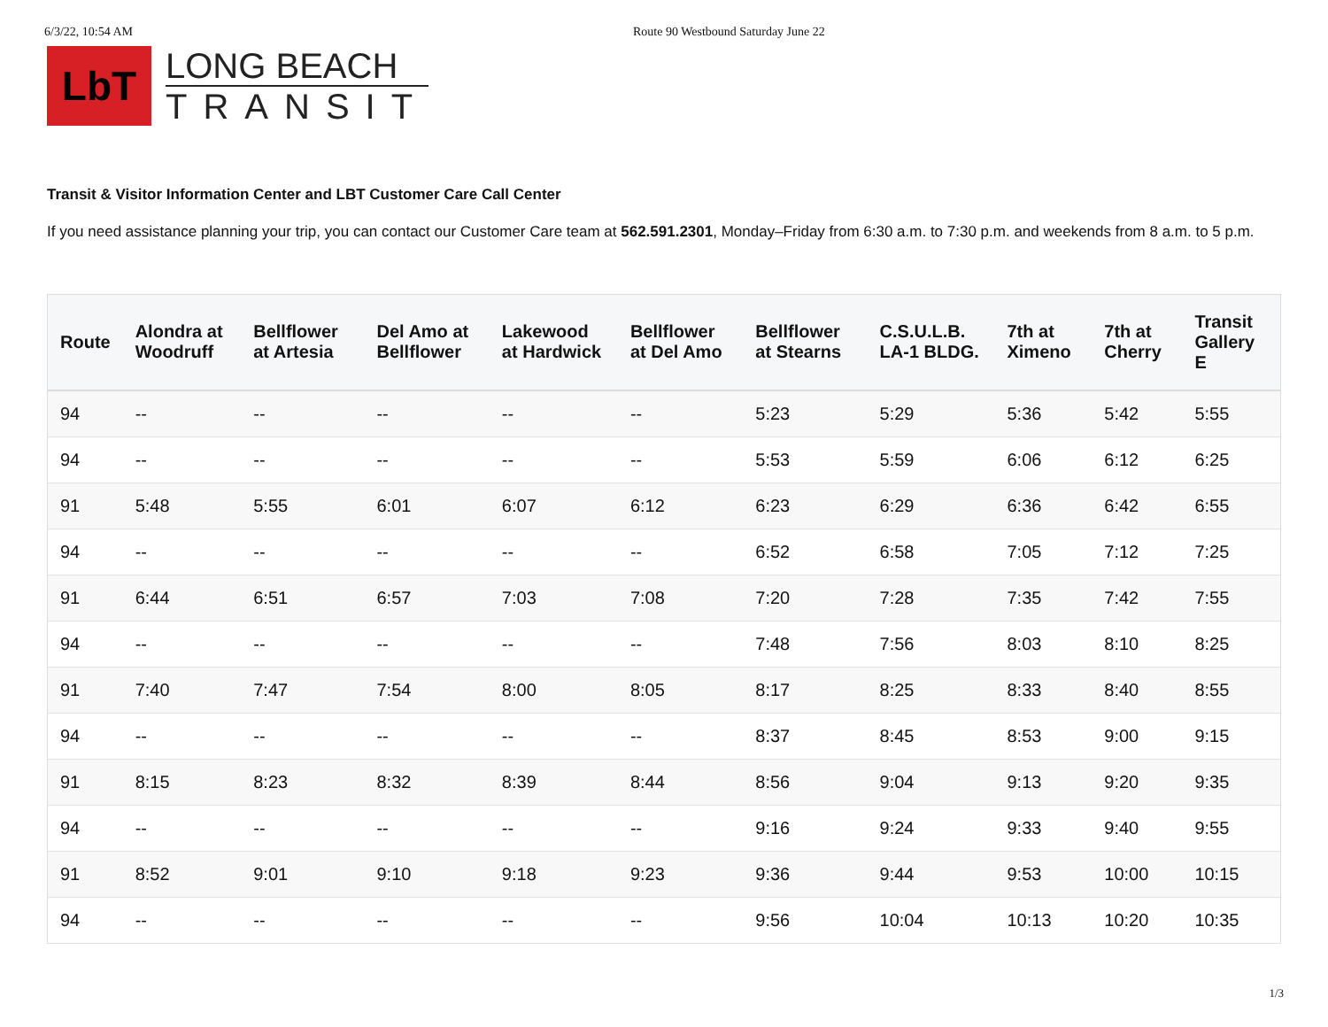6/3/22, 10:54 AM Route 90 Westbound Saturday June 22
LbT
LONG BEACH
TRANSIT
Transit & Visitor Information Center and LBT Customer Care Call Center
If you need assistance planning your trip, you can contact our Customer Care team at 562.591.2301, Monday–Friday from 6:30 a.m. to 7:30 p.m. and weekends from 8 a.m. to 5 p.m.
| Route | Alondra at Woodruff | Bellflower at Artesia | Del Amo at Bellflower | Lakewood at Hardwick | Bellflower at Del Amo | Bellflower at Stearns | C.S.U.L.B. LA-1 BLDG. | 7th at Ximeno | 7th at Cherry | Transit Gallery E |
| --- | --- | --- | --- | --- | --- | --- | --- | --- | --- | --- |
| 94 | -- | -- | -- | -- | -- | 5:23 | 5:29 | 5:36 | 5:42 | 5:55 |
| 94 | -- | -- | -- | -- | -- | 5:53 | 5:59 | 6:06 | 6:12 | 6:25 |
| 91 | 5:48 | 5:55 | 6:01 | 6:07 | 6:12 | 6:23 | 6:29 | 6:36 | 6:42 | 6:55 |
| 94 | -- | -- | -- | -- | -- | 6:52 | 6:58 | 7:05 | 7:12 | 7:25 |
| 91 | 6:44 | 6:51 | 6:57 | 7:03 | 7:08 | 7:20 | 7:28 | 7:35 | 7:42 | 7:55 |
| 94 | -- | -- | -- | -- | -- | 7:48 | 7:56 | 8:03 | 8:10 | 8:25 |
| 91 | 7:40 | 7:47 | 7:54 | 8:00 | 8:05 | 8:17 | 8:25 | 8:33 | 8:40 | 8:55 |
| 94 | -- | -- | -- | -- | -- | 8:37 | 8:45 | 8:53 | 9:00 | 9:15 |
| 91 | 8:15 | 8:23 | 8:32 | 8:39 | 8:44 | 8:56 | 9:04 | 9:13 | 9:20 | 9:35 |
| 94 | -- | -- | -- | -- | -- | 9:16 | 9:24 | 9:33 | 9:40 | 9:55 |
| 91 | 8:52 | 9:01 | 9:10 | 9:18 | 9:23 | 9:36 | 9:44 | 9:53 | 10:00 | 10:15 |
| 94 | -- | -- | -- | -- | -- | 9:56 | 10:04 | 10:13 | 10:20 | 10:35 |
1/3